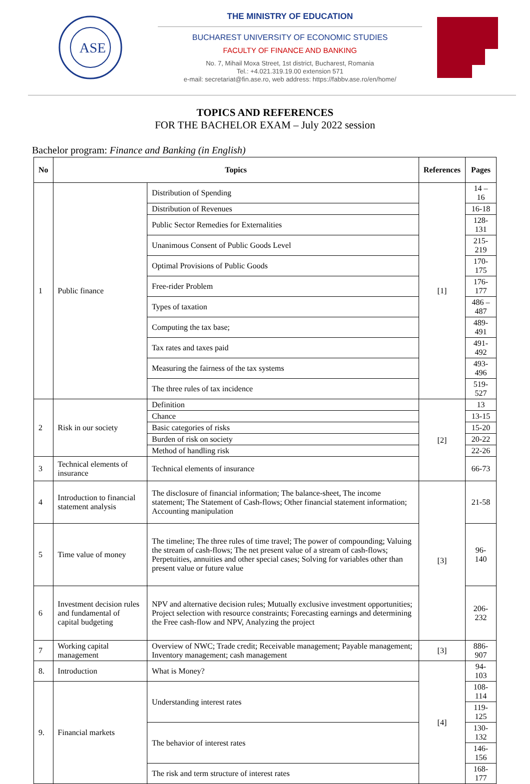ASE
THE MINISTRY OF EDUCATION
BUCHAREST UNIVERSITY OF ECONOMIC STUDIES
FACULTY OF FINANCE AND BANKING
No. 7, Mihail Moxa Street, 1st district, Bucharest, Romania
Tel.: +4.021.319.19.00 extension 571
e-mail: secretariat@fin.ase.ro, web address: https://fabbv.ase.ro/en/home/
TOPICS AND REFERENCES
FOR THE BACHELOR EXAM – July 2022 session
Bachelor program: Finance and Banking (in English)
| No | Topics | | References | Pages |
| --- | --- | --- | --- | --- |
| 1 | Public finance | Distribution of Spending | [1] | 14 – 16 |
| | | Distribution of Revenues | | 16-18 |
| | | Public Sector Remedies for Externalities | | 128-131 |
| | | Unanimous Consent of Public Goods Level | | 215-219 |
| | | Optimal Provisions of Public Goods | | 170-175 |
| | | Free-rider Problem | | 176-177 |
| | | Types of taxation | | 486 – 487 |
| | | Computing the tax base; | | 489-491 |
| | | Tax rates and taxes paid | | 491-492 |
| | | Measuring the fairness of the tax systems | | 493-496 |
| | | The three rules of tax incidence | | 519-527 |
| 2 | Risk in our society | Definition | [2] | 13 |
| | | Chance | | 13-15 |
| | | Basic categories of risks | | 15-20 |
| | | Burden of risk on society | | 20-22 |
| | | Method of handling risk | | 22-26 |
| 3 | Technical elements of insurance | Technical elements of insurance | | 66-73 |
| 4 | Introduction to financial statement analysis | The disclosure of financial information; The balance-sheet, The income statement; The Statement of Cash-flows; Other financial statement information; Accounting manipulation | [3] | 21-58 |
| 5 | Time value of money | The timeline; The three rules of time travel; The power of compounding; Valuing the stream of cash-flows; The net present value of a stream of cash-flows; Perpetuities, annuities and other special cases; Solving for variables other than present value or future value | | 96-140 |
| 6 | Investment decision rules and fundamental of capital budgeting | NPV and alternative decision rules; Mutually exclusive investment opportunities; Project selection with resource constraints; Forecasting earnings and determining the Free cash-flow and NPV, Analyzing the project | | 206-232 |
| 7 | Working capital management | Overview of NWC; Trade credit; Receivable management; Payable management; Inventory management; cash management | [3] | 886-907 |
| 8. | Introduction | What is Money? | [4] | 94-103 |
| 9. | Financial markets | Understanding interest rates | | 108-114 |
| | | | | 119-125 |
| | | The behavior of interest rates | | 130-132 |
| | | | | 146-156 |
| | | The risk and term structure of interest rates | | 168-177 |